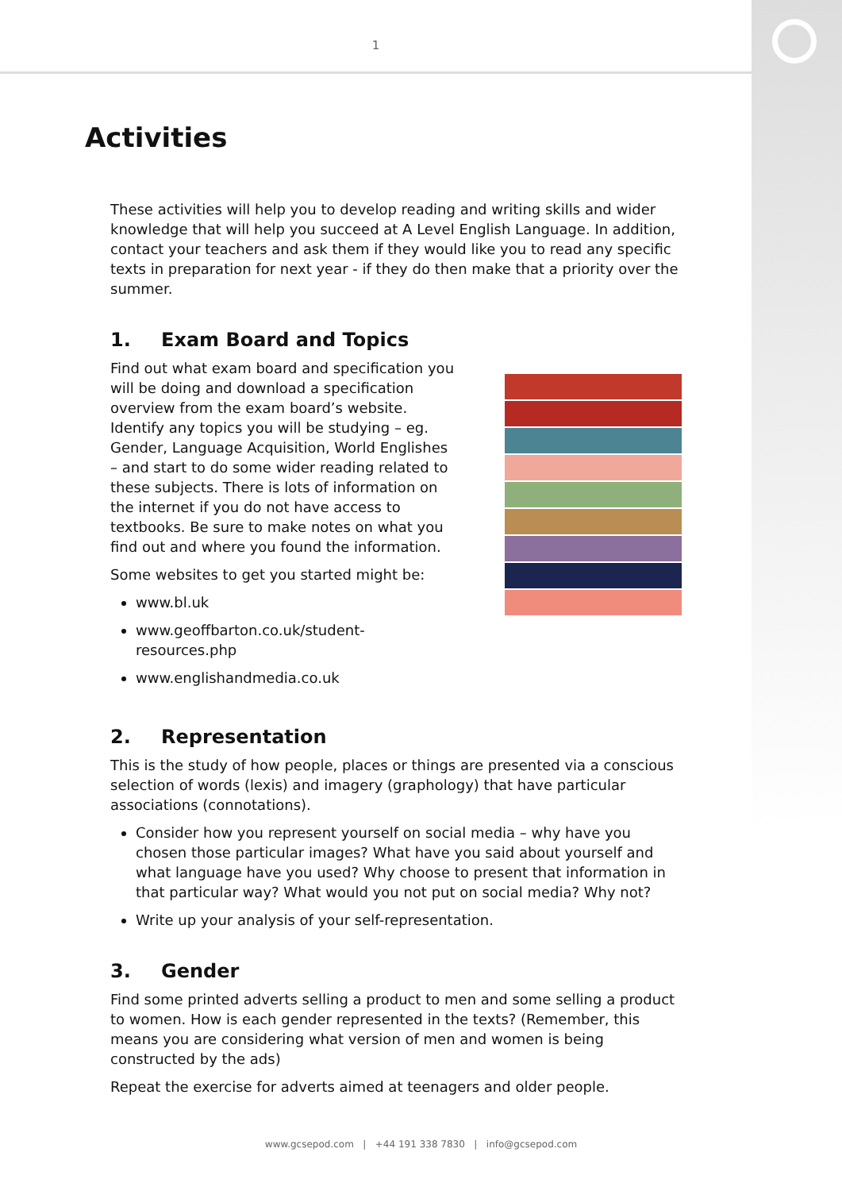1
Activities
These activities will help you to develop reading and writing skills and wider knowledge that will help you succeed at A Level English Language. In addition, contact your teachers and ask them if they would like you to read any specific texts in preparation for next year - if they do then make that a priority over the summer.
1. Exam Board and Topics
Find out what exam board and specification you will be doing and download a specification overview from the exam board’s website. Identify any topics you will be studying – eg. Gender, Language Acquisition, World Englishes – and start to do some wider reading related to these subjects. There is lots of information on the internet if you do not have access to textbooks. Be sure to make notes on what you find out and where you found the information.
Some websites to get you started might be:
www.bl.uk
www.geoffbarton.co.uk/student-resources.php
www.englishandmedia.co.uk
2. Representation
This is the study of how people, places or things are presented via a conscious selection of words (lexis) and imagery (graphology) that have particular associations (connotations).
Consider how you represent yourself on social media – why have you chosen those particular images? What have you said about yourself and what language have you used? Why choose to present that information in that particular way? What would you not put on social media? Why not?
Write up your analysis of your self-representation.
3. Gender
Find some printed adverts selling a product to men and some selling a product to women. How is each gender represented in the texts? (Remember, this means you are considering what version of men and women is being constructed by the ads)
Repeat the exercise for adverts aimed at teenagers and older people.
www.gcsepod.com | +44 191 338 7830 | info@gcsepod.com